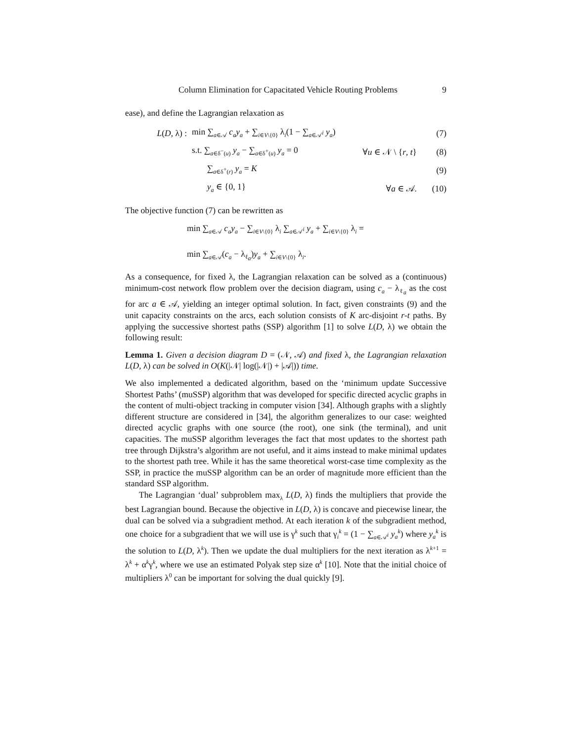Column Elimination for Capacitated Vehicle Routing Problems 9
ease), and define the Lagrangian relaxation as
L(D, λ) : min ∑<sub>a∈𝒜</sub> c<sub>a</sub>y<sub>a</sub> + ∑<sub>i∈V\{0}</sub> λ<sub>i</sub>(1 − ∑<sub>a∈𝒜<sup>i</sup></sub> y<sub>a</sub>) (7)
s.t. ∑<sub>a∈δ<sup>−</sup>(u)</sub> y<sub>a</sub> − ∑<sub>a∈δ<sup>+</sup>(u)</sub> y<sub>a</sub> = 0 ∀u ∈ 𝒩 \ {r, t} (8)
∑<sub>a∈δ<sup>+</sup>(r)</sub> y<sub>a</sub> = K (9)
y<sub>a</sub> ∈ {0, 1} ∀a ∈ 𝒜. (10)
The objective function (7) can be rewritten as
min ∑<sub>a∈𝒜</sub> c<sub>a</sub>y<sub>a</sub> − ∑<sub>i∈V\{0}</sub> λ<sub>i</sub> ∑<sub>a∈𝒜<sup>i</sup></sub> y<sub>a</sub> + ∑<sub>i∈V\{0}</sub> λ<sub>i</sub> =
min ∑<sub>a∈𝒜</sub>(c<sub>a</sub> − λ<sub>ℓ<sub>a</sub></sub>)y<sub>a</sub> + ∑<sub>i∈V\{0}</sub> λ<sub>i</sub>.
As a consequence, for fixed λ, the Lagrangian relaxation can be solved as a (continuous) minimum-cost network flow problem over the decision diagram, using c<sub>a</sub> − λ<sub>ℓ<sub>a</sub></sub> as the cost for arc a ∈ 𝒜, yielding an integer optimal solution. In fact, given constraints (9) and the unit capacity constraints on the arcs, each solution consists of K arc-disjoint r-t paths. By applying the successive shortest paths (SSP) algorithm [1] to solve L(D, λ) we obtain the following result:
Lemma 1. Given a decision diagram D = (𝒩, 𝒜) and fixed λ, the Lagrangian relaxation L(D, λ) can be solved in O(K(|𝒩| log(|𝒩|) + |𝒜|)) time.
We also implemented a dedicated algorithm, based on the ‘minimum update Successive Shortest Paths’ (muSSP) algorithm that was developed for specific directed acyclic graphs in the content of multi-object tracking in computer vision [34]. Although graphs with a slightly different structure are considered in [34], the algorithm generalizes to our case: weighted directed acyclic graphs with one source (the root), one sink (the terminal), and unit capacities. The muSSP algorithm leverages the fact that most updates to the shortest path tree through Dijkstra’s algorithm are not useful, and it aims instead to make minimal updates to the shortest path tree. While it has the same theoretical worst-case time complexity as the SSP, in practice the muSSP algorithm can be an order of magnitude more efficient than the standard SSP algorithm.
The Lagrangian ‘dual’ subproblem max<sub>λ</sub> L(D, λ) finds the multipliers that provide the best Lagrangian bound. Because the objective in L(D, λ) is concave and piecewise linear, the dual can be solved via a subgradient method. At each iteration k of the subgradient method, one choice for a subgradient that we will use is γ<sup>k</sup> such that γ<sub>i</sub><sup>k</sup> = (1 − ∑<sub>a∈𝒜<sup>i</sup></sub> y<sub>a</sub><sup>k</sup>) where y<sub>a</sub><sup>k</sup> is the solution to L(D, λ<sup>k</sup>). Then we update the dual multipliers for the next iteration as λ<sup>k+1</sup> = λ<sup>k</sup> + α<sup>k</sup>γ<sup>k</sup>, where we use an estimated Polyak step size α<sup>k</sup> [10]. Note that the initial choice of multipliers λ<sup>0</sup> can be important for solving the dual quickly [9].